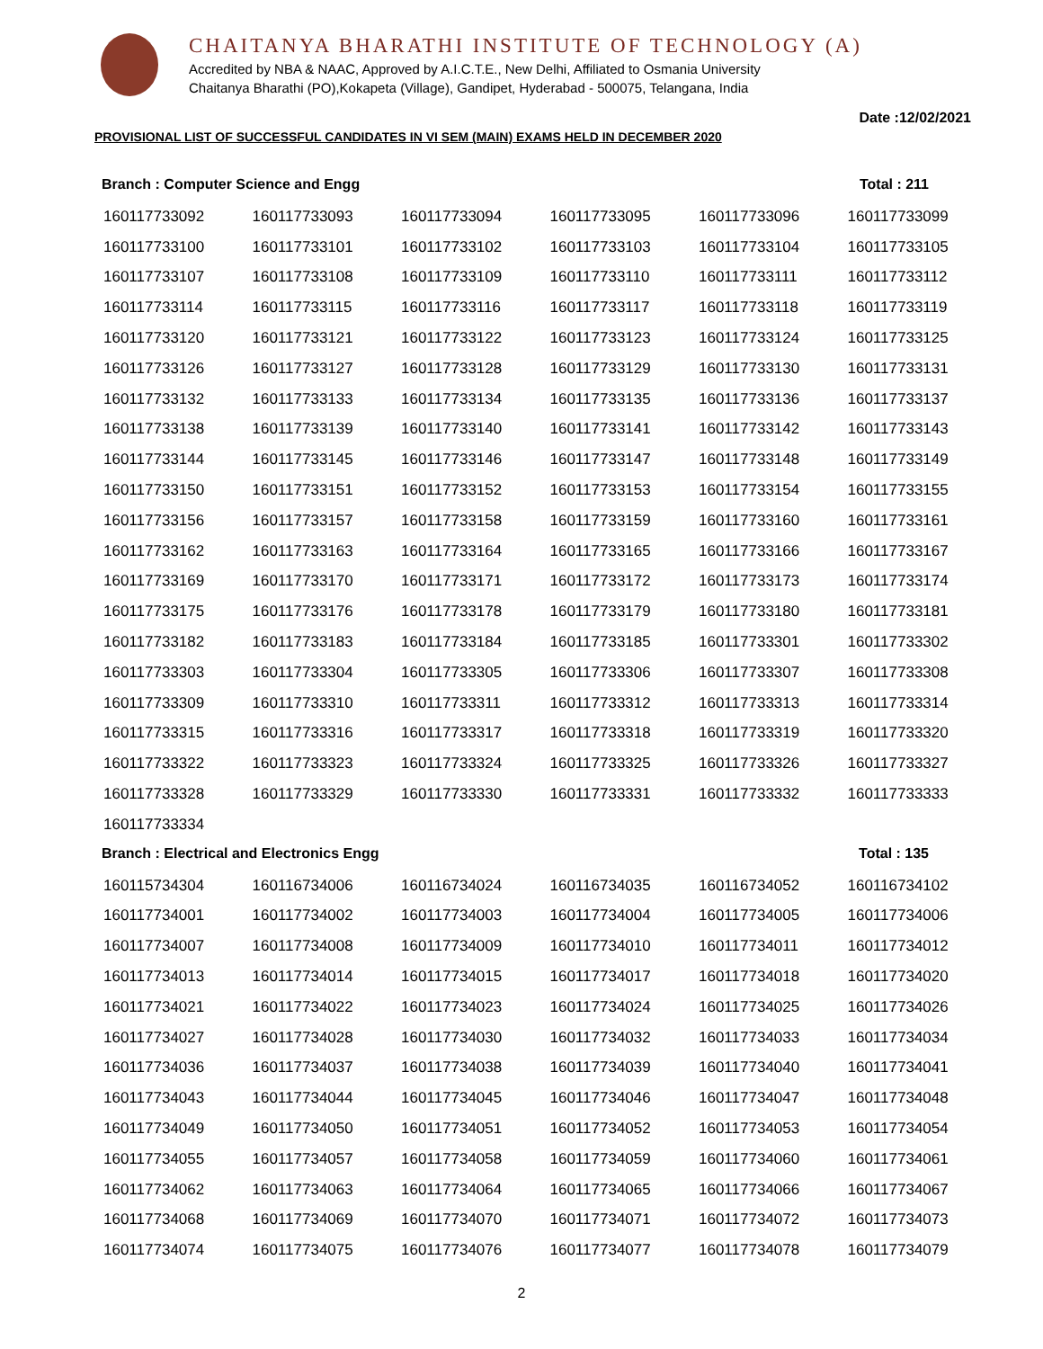CHAITANYA BHARATHI INSTITUTE OF TECHNOLOGY (A)
Accredited by NBA & NAAC, Approved by A.I.C.T.E., New Delhi, Affiliated to Osmania University
Chaitanya Bharathi (PO),Kokapeta (Village), Gandipet, Hyderabad - 500075, Telangana, India
Date :12/02/2021
PROVISIONAL LIST OF SUCCESSFUL CANDIDATES IN VI SEM (MAIN) EXAMS HELD IN DECEMBER 2020
Branch : Computer Science and Engg Total : 211
| 160117733092 | 160117733093 | 160117733094 | 160117733095 | 160117733096 | 160117733099 |
| 160117733100 | 160117733101 | 160117733102 | 160117733103 | 160117733104 | 160117733105 |
| 160117733107 | 160117733108 | 160117733109 | 160117733110 | 160117733111 | 160117733112 |
| 160117733114 | 160117733115 | 160117733116 | 160117733117 | 160117733118 | 160117733119 |
| 160117733120 | 160117733121 | 160117733122 | 160117733123 | 160117733124 | 160117733125 |
| 160117733126 | 160117733127 | 160117733128 | 160117733129 | 160117733130 | 160117733131 |
| 160117733132 | 160117733133 | 160117733134 | 160117733135 | 160117733136 | 160117733137 |
| 160117733138 | 160117733139 | 160117733140 | 160117733141 | 160117733142 | 160117733143 |
| 160117733144 | 160117733145 | 160117733146 | 160117733147 | 160117733148 | 160117733149 |
| 160117733150 | 160117733151 | 160117733152 | 160117733153 | 160117733154 | 160117733155 |
| 160117733156 | 160117733157 | 160117733158 | 160117733159 | 160117733160 | 160117733161 |
| 160117733162 | 160117733163 | 160117733164 | 160117733165 | 160117733166 | 160117733167 |
| 160117733169 | 160117733170 | 160117733171 | 160117733172 | 160117733173 | 160117733174 |
| 160117733175 | 160117733176 | 160117733178 | 160117733179 | 160117733180 | 160117733181 |
| 160117733182 | 160117733183 | 160117733184 | 160117733185 | 160117733301 | 160117733302 |
| 160117733303 | 160117733304 | 160117733305 | 160117733306 | 160117733307 | 160117733308 |
| 160117733309 | 160117733310 | 160117733311 | 160117733312 | 160117733313 | 160117733314 |
| 160117733315 | 160117733316 | 160117733317 | 160117733318 | 160117733319 | 160117733320 |
| 160117733322 | 160117733323 | 160117733324 | 160117733325 | 160117733326 | 160117733327 |
| 160117733328 | 160117733329 | 160117733330 | 160117733331 | 160117733332 | 160117733333 |
| 160117733334 | | | | | |
Branch : Electrical and Electronics Engg Total : 135
| 160115734304 | 160116734006 | 160116734024 | 160116734035 | 160116734052 | 160116734102 |
| 160117734001 | 160117734002 | 160117734003 | 160117734004 | 160117734005 | 160117734006 |
| 160117734007 | 160117734008 | 160117734009 | 160117734010 | 160117734011 | 160117734012 |
| 160117734013 | 160117734014 | 160117734015 | 160117734017 | 160117734018 | 160117734020 |
| 160117734021 | 160117734022 | 160117734023 | 160117734024 | 160117734025 | 160117734026 |
| 160117734027 | 160117734028 | 160117734030 | 160117734032 | 160117734033 | 160117734034 |
| 160117734036 | 160117734037 | 160117734038 | 160117734039 | 160117734040 | 160117734041 |
| 160117734043 | 160117734044 | 160117734045 | 160117734046 | 160117734047 | 160117734048 |
| 160117734049 | 160117734050 | 160117734051 | 160117734052 | 160117734053 | 160117734054 |
| 160117734055 | 160117734057 | 160117734058 | 160117734059 | 160117734060 | 160117734061 |
| 160117734062 | 160117734063 | 160117734064 | 160117734065 | 160117734066 | 160117734067 |
| 160117734068 | 160117734069 | 160117734070 | 160117734071 | 160117734072 | 160117734073 |
| 160117734074 | 160117734075 | 160117734076 | 160117734077 | 160117734078 | 160117734079 |
2